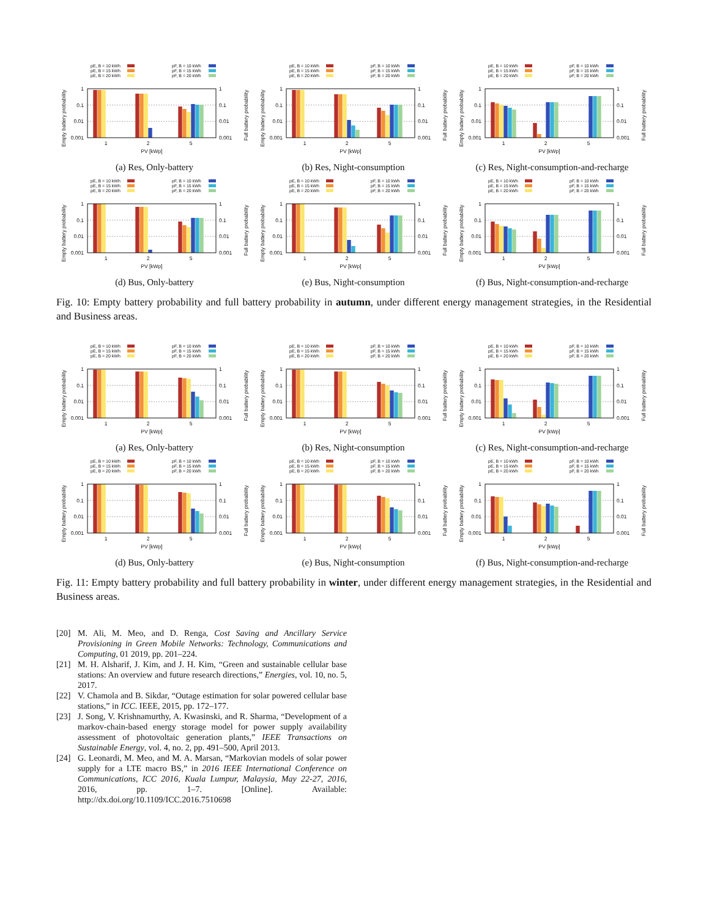pE, B = 10 kWh
pE, B = 15 kWh
pE, B = 20 kWh
pF, B = 10 kWh
pF, B = 15 kWh
pF, B = 20 kWh
1
0.1
0.01
0.001
1
0.1
0.01
0.001
1
2
5
PV [kWp]
Empty battery probability
Full battery probability
(a) Res, Only-battery
pE, B = 10 kWh
pE, B = 15 kWh
pE, B = 20 kWh
pF, B = 10 kWh
pF, B = 15 kWh
pF, B = 20 kWh
1
0.1
0.01
0.001
1
0.1
0.01
0.001
1
2
5
PV [kWp]
Empty battery probability
Full battery probability
(b) Res, Night-consumption
pE, B = 10 kWh
pE, B = 15 kWh
pE, B = 20 kWh
pF, B = 10 kWh
pF, B = 15 kWh
pF, B = 20 kWh
1
0.1
0.01
0.001
1
0.1
0.01
0.001
1
2
5
PV [kWp]
Empty battery probability
Full battery probability
(c) Res, Night-consumption-and-recharge
pE, B = 10 kWh
pE, B = 15 kWh
pE, B = 20 kWh
pF, B = 10 kWh
pF, B = 15 kWh
pF, B = 20 kWh
1
0.1
0.01
0.001
1
0.1
0.01
0.001
1
2
5
PV [kWp]
Empty battery probability
Full battery probability
(d) Bus, Only-battery
pE, B = 10 kWh
pE, B = 15 kWh
pE, B = 20 kWh
pF, B = 10 kWh
pF, B = 15 kWh
pF, B = 20 kWh
1
0.1
0.01
0.001
1
0.1
0.01
0.001
1
2
5
PV [kWp]
Empty battery probability
Full battery probability
(e) Bus, Night-consumption
pE, B = 10 kWh
pE, B = 15 kWh
pE, B = 20 kWh
pF, B = 10 kWh
pF, B = 15 kWh
pF, B = 20 kWh
1
0.1
0.01
0.001
1
0.1
0.01
0.001
1
2
5
PV [kWp]
Empty battery probability
Full battery probability
(f) Bus, Night-consumption-and-recharge
Fig. 10: Empty battery probability and full battery probability in autumn, under different energy management strategies, in the Residential and Business areas.
pE, B = 10 kWh
pE, B = 15 kWh
pE, B = 20 kWh
pF, B = 10 kWh
pF, B = 15 kWh
pF, B = 20 kWh
1
0.1
0.01
0.001
1
0.1
0.01
0.001
1
2
5
PV [kWp]
Empty battery probability
Full battery probability
(a) Res, Only-battery
pE, B = 10 kWh
pE, B = 15 kWh
pE, B = 20 kWh
pF, B = 10 kWh
pF, B = 15 kWh
pF, B = 20 kWh
1
0.1
0.01
0.001
1
0.1
0.01
0.001
1
2
5
PV [kWp]
Empty battery probability
Full battery probability
(b) Res, Night-consumption
pE, B = 10 kWh
pE, B = 15 kWh
pE, B = 20 kWh
pF, B = 10 kWh
pF, B = 15 kWh
pF, B = 20 kWh
1
0.1
0.01
0.001
1
0.1
0.01
0.001
1
2
5
PV [kWp]
Empty battery probability
Full battery probability
(c) Res, Night-consumption-and-recharge
pE, B = 10 kWh
pE, B = 15 kWh
pE, B = 20 kWh
pF, B = 10 kWh
pF, B = 15 kWh
pF, B = 20 kWh
1
0.1
0.01
0.001
1
0.1
0.01
0.001
1
2
5
PV [kWp]
Empty battery probability
Full battery probability
(d) Bus, Only-battery
pE, B = 10 kWh
pE, B = 15 kWh
pE, B = 20 kWh
pF, B = 10 kWh
pF, B = 15 kWh
pF, B = 20 kWh
1
0.1
0.01
0.001
1
0.1
0.01
0.001
1
2
5
PV [kWp]
Empty battery probability
Full battery probability
(e) Bus, Night-consumption
pE, B = 10 kWh
pE, B = 15 kWh
pE, B = 20 kWh
pF, B = 10 kWh
pF, B = 15 kWh
pF, B = 20 kWh
1
0.1
0.01
0.001
1
0.1
0.01
0.001
1
2
5
PV [kWp]
Empty battery probability
Full battery probability
(f) Bus, Night-consumption-and-recharge
Fig. 11: Empty battery probability and full battery probability in winter, under different energy management strategies, in the Residential and Business areas.
[20] M. Ali, M. Meo, and D. Renga, Cost Saving and Ancillary Service Provisioning in Green Mobile Networks: Technology, Communications and Computing, 01 2019, pp. 201–224.
[21] M. H. Alsharif, J. Kim, and J. H. Kim, “Green and sustainable cellular base stations: An overview and future research directions,” Energies, vol. 10, no. 5, 2017.
[22] V. Chamola and B. Sikdar, “Outage estimation for solar powered cellular base stations,” in ICC. IEEE, 2015, pp. 172–177.
[23] J. Song, V. Krishnamurthy, A. Kwasinski, and R. Sharma, “Development of a markov-chain-based energy storage model for power supply availability assessment of photovoltaic generation plants,” IEEE Transactions on Sustainable Energy, vol. 4, no. 2, pp. 491–500, April 2013.
[24] G. Leonardi, M. Meo, and M. A. Marsan, “Markovian models of solar power supply for a LTE macro BS,” in 2016 IEEE International Conference on Communications, ICC 2016, Kuala Lumpur, Malaysia, May 22-27, 2016, 2016, pp. 1–7. [Online]. Available: http://dx.doi.org/10.1109/ICC.2016.7510698